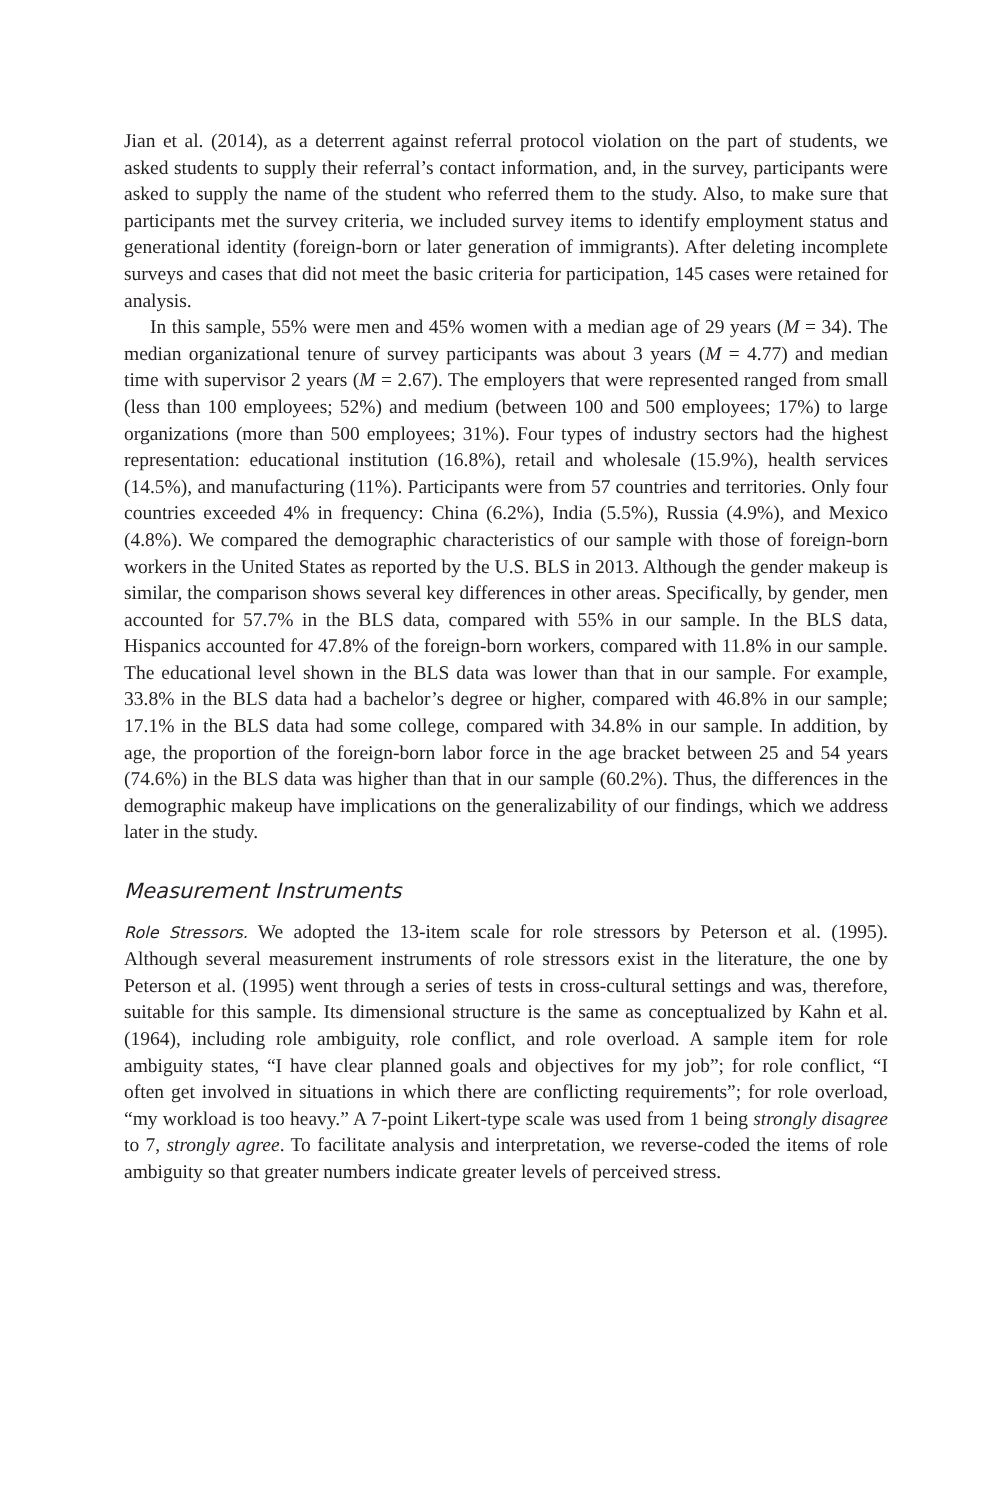Jian et al. (2014), as a deterrent against referral protocol violation on the part of students, we asked students to supply their referral’s contact information, and, in the survey, participants were asked to supply the name of the student who referred them to the study. Also, to make sure that participants met the survey criteria, we included survey items to identify employment status and generational identity (foreign-born or later generation of immigrants). After deleting incomplete surveys and cases that did not meet the basic criteria for participation, 145 cases were retained for analysis.
In this sample, 55% were men and 45% women with a median age of 29 years (M = 34). The median organizational tenure of survey participants was about 3 years (M = 4.77) and median time with supervisor 2 years (M = 2.67). The employers that were represented ranged from small (less than 100 employees; 52%) and medium (between 100 and 500 employees; 17%) to large organizations (more than 500 employees; 31%). Four types of industry sectors had the highest representation: educational institution (16.8%), retail and wholesale (15.9%), health services (14.5%), and manufacturing (11%). Participants were from 57 countries and territories. Only four countries exceeded 4% in frequency: China (6.2%), India (5.5%), Russia (4.9%), and Mexico (4.8%). We compared the demographic characteristics of our sample with those of foreign-born workers in the United States as reported by the U.S. BLS in 2013. Although the gender makeup is similar, the comparison shows several key differences in other areas. Specifically, by gender, men accounted for 57.7% in the BLS data, compared with 55% in our sample. In the BLS data, Hispanics accounted for 47.8% of the foreign-born workers, compared with 11.8% in our sample. The educational level shown in the BLS data was lower than that in our sample. For example, 33.8% in the BLS data had a bachelor’s degree or higher, compared with 46.8% in our sample; 17.1% in the BLS data had some college, compared with 34.8% in our sample. In addition, by age, the proportion of the foreign-born labor force in the age bracket between 25 and 54 years (74.6%) in the BLS data was higher than that in our sample (60.2%). Thus, the differences in the demographic makeup have implications on the generalizability of our findings, which we address later in the study.
Measurement Instruments
Role Stressors. We adopted the 13-item scale for role stressors by Peterson et al. (1995). Although several measurement instruments of role stressors exist in the literature, the one by Peterson et al. (1995) went through a series of tests in cross-cultural settings and was, therefore, suitable for this sample. Its dimensional structure is the same as conceptualized by Kahn et al. (1964), including role ambiguity, role conflict, and role overload. A sample item for role ambiguity states, “I have clear planned goals and objectives for my job”; for role conflict, “I often get involved in situations in which there are conflicting requirements”; for role overload, “my workload is too heavy.” A 7-point Likert-type scale was used from 1 being strongly disagree to 7, strongly agree. To facilitate analysis and interpretation, we reverse-coded the items of role ambiguity so that greater numbers indicate greater levels of perceived stress.